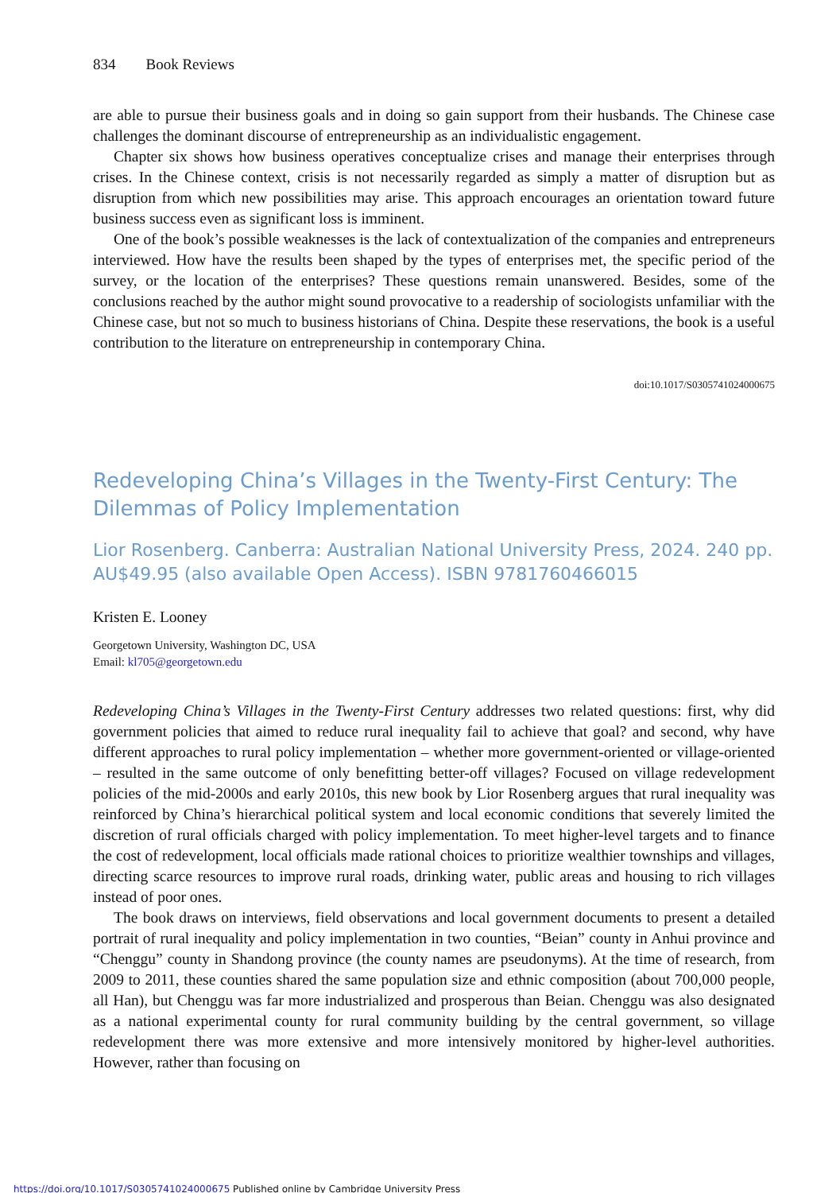834 Book Reviews
are able to pursue their business goals and in doing so gain support from their husbands. The Chinese case challenges the dominant discourse of entrepreneurship as an individualistic engagement.
Chapter six shows how business operatives conceptualize crises and manage their enterprises through crises. In the Chinese context, crisis is not necessarily regarded as simply a matter of disruption but as disruption from which new possibilities may arise. This approach encourages an orientation toward future business success even as significant loss is imminent.
One of the book’s possible weaknesses is the lack of contextualization of the companies and entrepreneurs interviewed. How have the results been shaped by the types of enterprises met, the specific period of the survey, or the location of the enterprises? These questions remain unanswered. Besides, some of the conclusions reached by the author might sound provocative to a readership of sociologists unfamiliar with the Chinese case, but not so much to business historians of China. Despite these reservations, the book is a useful contribution to the literature on entrepreneurship in contemporary China.
doi:10.1017/S0305741024000675
Redeveloping China’s Villages in the Twenty-First Century: The Dilemmas of Policy Implementation
Lior Rosenberg. Canberra: Australian National University Press, 2024. 240 pp. AU$49.95 (also available Open Access). ISBN 9781760466015
Kristen E. Looney
Georgetown University, Washington DC, USA
Email: kl705@georgetown.edu
Redeveloping China’s Villages in the Twenty-First Century addresses two related questions: first, why did government policies that aimed to reduce rural inequality fail to achieve that goal? and second, why have different approaches to rural policy implementation – whether more government-oriented or village-oriented – resulted in the same outcome of only benefitting better-off villages? Focused on village redevelopment policies of the mid-2000s and early 2010s, this new book by Lior Rosenberg argues that rural inequality was reinforced by China’s hierarchical political system and local economic conditions that severely limited the discretion of rural officials charged with policy implementation. To meet higher-level targets and to finance the cost of redevelopment, local officials made rational choices to prioritize wealthier townships and villages, directing scarce resources to improve rural roads, drinking water, public areas and housing to rich villages instead of poor ones.
The book draws on interviews, field observations and local government documents to present a detailed portrait of rural inequality and policy implementation in two counties, “Beian” county in Anhui province and “Chenggu” county in Shandong province (the county names are pseudonyms). At the time of research, from 2009 to 2011, these counties shared the same population size and ethnic composition (about 700,000 people, all Han), but Chenggu was far more industrialized and prosperous than Beian. Chenggu was also designated as a national experimental county for rural community building by the central government, so village redevelopment there was more extensive and more intensively monitored by higher-level authorities. However, rather than focusing on
https://doi.org/10.1017/S0305741024000675 Published online by Cambridge University Press